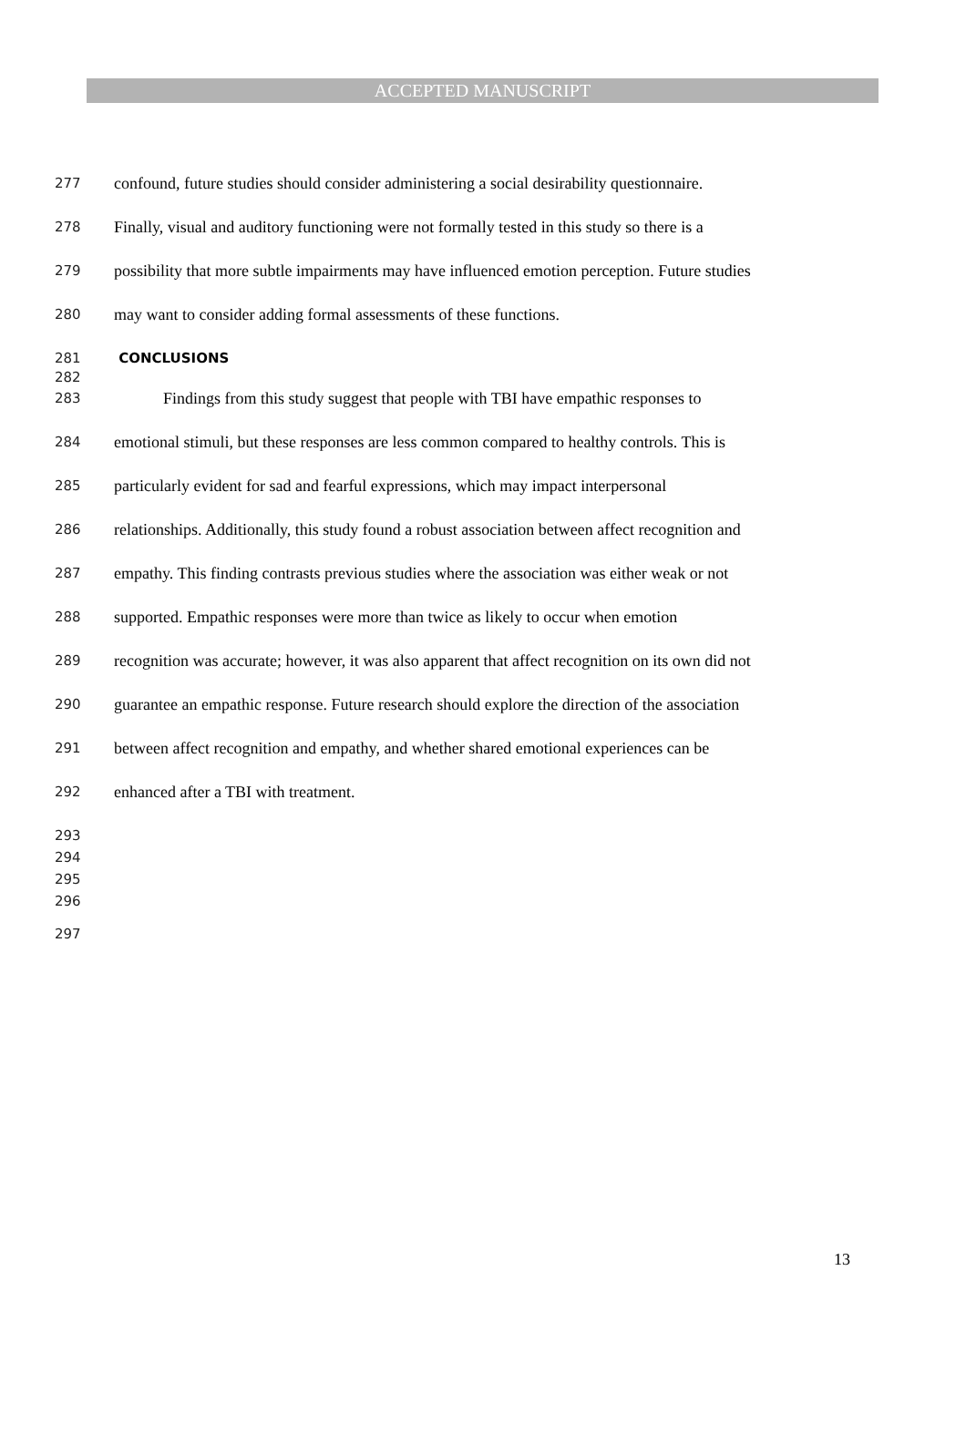ACCEPTED MANUSCRIPT
277 confound, future studies should consider administering a social desirability questionnaire.
278 Finally, visual and auditory functioning were not formally tested in this study so there is a
279 possibility that more subtle impairments may have influenced emotion perception. Future studies
280 may want to consider adding formal assessments of these functions.
281 CONCLUSIONS
282
283 Findings from this study suggest that people with TBI have empathic responses to
284 emotional stimuli, but these responses are less common compared to healthy controls. This is
285 particularly evident for sad and fearful expressions, which may impact interpersonal
286 relationships. Additionally, this study found a robust association between affect recognition and
287 empathy. This finding contrasts previous studies where the association was either weak or not
288 supported. Empathic responses were more than twice as likely to occur when emotion
289 recognition was accurate; however, it was also apparent that affect recognition on its own did not
290 guarantee an empathic response. Future research should explore the direction of the association
291 between affect recognition and empathy, and whether shared emotional experiences can be
292 enhanced after a TBI with treatment.
293
294
295
296
297
13